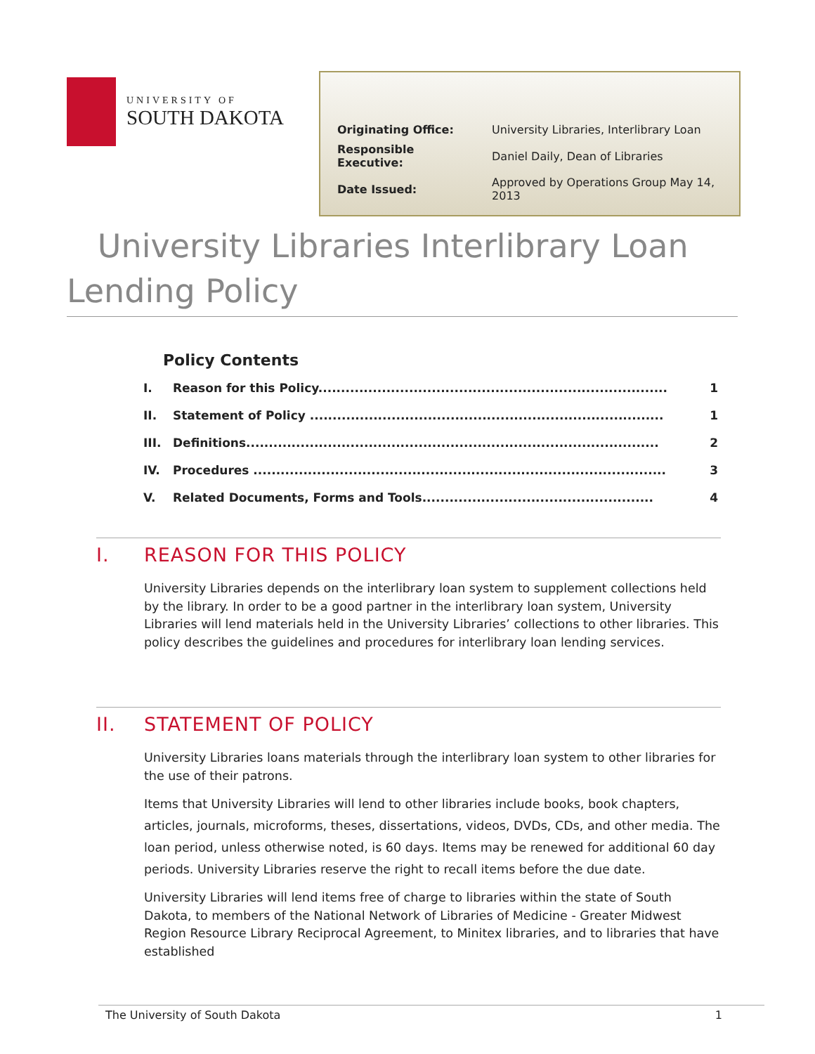UNIVERSITY OF
SOUTH DAKOTA
| Originating Office: | University Libraries, Interlibrary Loan |
| Responsible Executive: | Daniel Daily, Dean of Libraries |
| Date Issued: | Approved by Operations Group May 14, 2013 |
University Libraries Interlibrary Loan
Lending Policy
Policy Contents
| I. | Reason for this Policy............................................................................. | 1 |
| II. | Statement of Policy .............................................................................. | 1 |
| III. | Definitions........................................................................................... | 2 |
| IV. | Procedures ........................................................................................... | 3 |
| V. | Related Documents, Forms and Tools................................................... | 4 |
I. REASON FOR THIS POLICY
University Libraries depends on the interlibrary loan system to supplement collections held by the library. In order to be a good partner in the interlibrary loan system, University Libraries will lend materials held in the University Libraries’ collections to other libraries. This policy describes the guidelines and procedures for interlibrary loan lending services.
II. STATEMENT OF POLICY
University Libraries loans materials through the interlibrary loan system to other libraries for the use of their patrons.
Items that University Libraries will lend to other libraries include books, book chapters, articles, journals, microforms, theses, dissertations, videos, DVDs, CDs, and other media. The loan period, unless otherwise noted, is 60 days. Items may be renewed for additional 60 day periods. University Libraries reserve the right to recall items before the due date.
University Libraries will lend items free of charge to libraries within the state of South Dakota, to members of the National Network of Libraries of Medicine - Greater Midwest Region Resource Library Reciprocal Agreement, to Minitex libraries, and to libraries that have established
The University of South Dakota 1